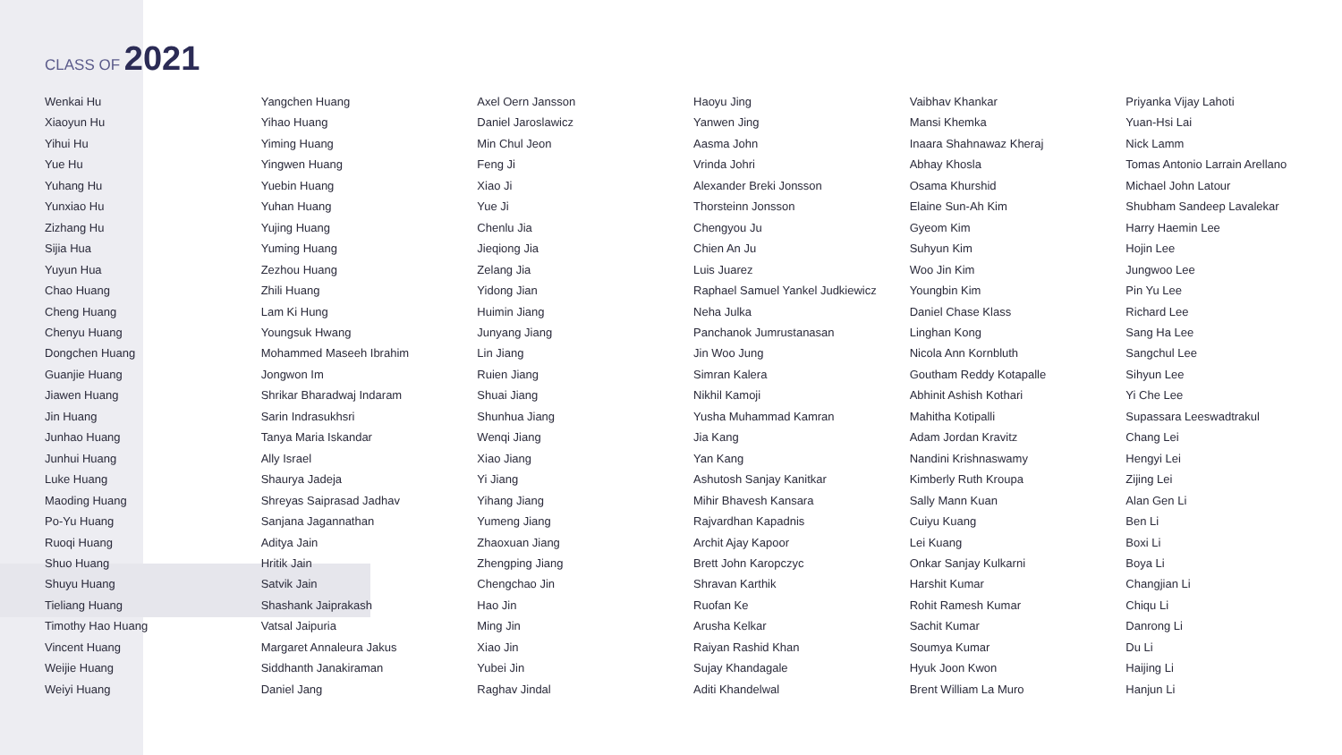CLASS OF 2021
Wenkai Hu
Xiaoyun Hu
Yihui Hu
Yue Hu
Yuhang Hu
Yunxiao Hu
Zizhang Hu
Sijia Hua
Yuyun Hua
Chao Huang
Cheng Huang
Chenyu Huang
Dongchen Huang
Guanjie Huang
Jiawen Huang
Jin Huang
Junhao Huang
Junhui Huang
Luke Huang
Maoding Huang
Po-Yu Huang
Ruoqi Huang
Shuo Huang
Shuyu Huang
Tieliang Huang
Timothy Hao Huang
Vincent Huang
Weijie Huang
Weiyi Huang
Yangchen Huang
Yihao Huang
Yiming Huang
Yingwen Huang
Yuebin Huang
Yuhan Huang
Yujing Huang
Yuming Huang
Zezhou Huang
Zhili Huang
Lam Ki Hung
Youngsuk Hwang
Mohammed Maseeh Ibrahim
Jongwon Im
Shrikar Bharadwaj Indaram
Sarin Indrasukhsri
Tanya Maria Iskandar
Ally Israel
Shaurya Jadeja
Shreyas Saiprasad Jadhav
Sanjana Jagannathan
Aditya Jain
Hritik Jain
Satvik Jain
Shashank Jaiprakash
Vatsal Jaipuria
Margaret Annaleura Jakus
Siddhanth Janakiraman
Daniel Jang
Axel Oern Jansson
Daniel Jaroslawicz
Min Chul Jeon
Feng Ji
Xiao Ji
Yue Ji
Chenlu Jia
Jieqiong Jia
Zelang Jia
Yidong Jian
Huimin Jiang
Junyang Jiang
Lin Jiang
Ruien Jiang
Shuai Jiang
Shunhua Jiang
Wenqi Jiang
Xiao Jiang
Yi Jiang
Yihang Jiang
Yumeng Jiang
Zhaoxuan Jiang
Zhengping Jiang
Chengchao Jin
Hao Jin
Ming Jin
Xiao Jin
Yubei Jin
Raghav Jindal
Haoyu Jing
Yanwen Jing
Aasma John
Vrinda Johri
Alexander Breki Jonsson
Thorsteinn Jonsson
Chengyou Ju
Chien An Ju
Luis Juarez
Raphael Samuel Yankel Judkiewicz
Neha Julka
Panchanok Jumrustanasan
Jin Woo Jung
Simran Kalera
Nikhil Kamoji
Yusha Muhammad Kamran
Jia Kang
Yan Kang
Ashutosh Sanjay Kanitkar
Mihir Bhavesh Kansara
Rajvardhan Kapadnis
Archit Ajay Kapoor
Brett John Karopczyc
Shravan Karthik
Ruofan Ke
Arusha Kelkar
Raiyan Rashid Khan
Sujay Khandagale
Aditi Khandelwal
Vaibhav Khankar
Mansi Khemka
Inaara Shahnawaz Kheraj
Abhay Khosla
Osama Khurshid
Elaine Sun-Ah Kim
Gyeom Kim
Suhyun Kim
Woo Jin Kim
Youngbin Kim
Daniel Chase Klass
Linghan Kong
Nicola Ann Kornbluth
Goutham Reddy Kotapalle
Abhinit Ashish Kothari
Mahitha Kotipalli
Adam Jordan Kravitz
Nandini Krishnaswamy
Kimberly Ruth Kroupa
Sally Mann Kuan
Cuiyu Kuang
Lei Kuang
Onkar Sanjay Kulkarni
Harshit Kumar
Rohit Ramesh Kumar
Sachit Kumar
Soumya Kumar
Hyuk Joon Kwon
Brent William La Muro
Priyanka Vijay Lahoti
Yuan-Hsi Lai
Nick Lamm
Tomas Antonio Larrain Arellano
Michael John Latour
Shubham Sandeep Lavalekar
Harry Haemin Lee
Hojin Lee
Jungwoo Lee
Pin Yu Lee
Richard Lee
Sang Ha Lee
Sangchul Lee
Sihyun Lee
Yi Che Lee
Supassara Leeswadtrakul
Chang Lei
Hengyi Lei
Zijing Lei
Alan Gen Li
Ben Li
Boxi Li
Boya Li
Changjian Li
Chiqu Li
Danrong Li
Du Li
Haijing Li
Hanjun Li